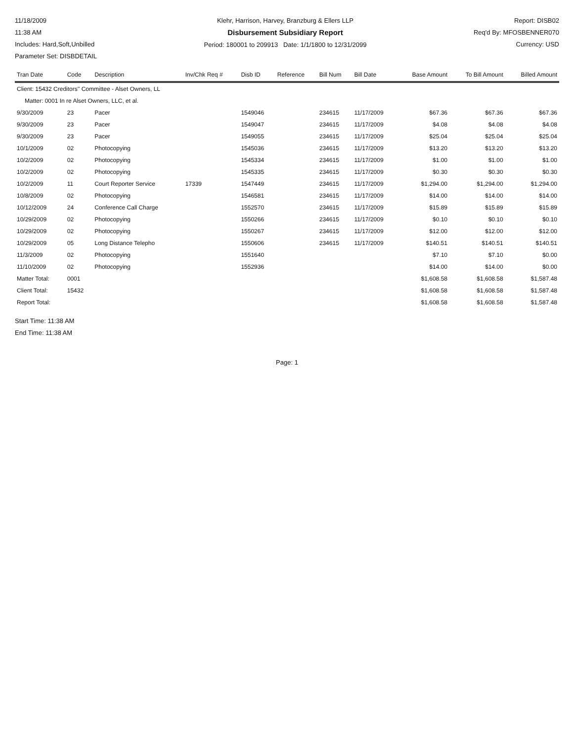11/18/2009
11:38 AM
Includes: Hard,Soft,Unbilled
Parameter Set: DISBDETAIL
Klehr, Harrison, Harvey, Branzburg & Ellers LLP
Disbursement Subsidiary Report
Period: 180001 to 209913 Date: 1/1/1800 to 12/31/2099
Report: DISB02
Req'd By: MFOSBENNER070
Currency: USD
| Tran Date | Code | Description | Inv/Chk Req # | Disb ID | Reference | Bill Num | Bill Date | Base Amount | To Bill Amount | Billed Amount |
| --- | --- | --- | --- | --- | --- | --- | --- | --- | --- | --- |
| Client: 15432 Creditors'' Committee - Alset Owners, LL | | | | | | | | | | |
| Matter: 0001 In re Alset Owners, LLC, et al. | | | | | | | | | | |
| 9/30/2009 | 23 | Pacer | | 1549046 | | 234615 | 11/17/2009 | $67.36 | $67.36 | $67.36 |
| 9/30/2009 | 23 | Pacer | | 1549047 | | 234615 | 11/17/2009 | $4.08 | $4.08 | $4.08 |
| 9/30/2009 | 23 | Pacer | | 1549055 | | 234615 | 11/17/2009 | $25.04 | $25.04 | $25.04 |
| 10/1/2009 | 02 | Photocopying | | 1545036 | | 234615 | 11/17/2009 | $13.20 | $13.20 | $13.20 |
| 10/2/2009 | 02 | Photocopying | | 1545334 | | 234615 | 11/17/2009 | $1.00 | $1.00 | $1.00 |
| 10/2/2009 | 02 | Photocopying | | 1545335 | | 234615 | 11/17/2009 | $0.30 | $0.30 | $0.30 |
| 10/2/2009 | 11 | Court Reporter Service | 17339 | 1547449 | | 234615 | 11/17/2009 | $1,294.00 | $1,294.00 | $1,294.00 |
| 10/8/2009 | 02 | Photocopying | | 1546581 | | 234615 | 11/17/2009 | $14.00 | $14.00 | $14.00 |
| 10/12/2009 | 24 | Conference Call Charge | | 1552570 | | 234615 | 11/17/2009 | $15.89 | $15.89 | $15.89 |
| 10/29/2009 | 02 | Photocopying | | 1550266 | | 234615 | 11/17/2009 | $0.10 | $0.10 | $0.10 |
| 10/29/2009 | 02 | Photocopying | | 1550267 | | 234615 | 11/17/2009 | $12.00 | $12.00 | $12.00 |
| 10/29/2009 | 05 | Long Distance Telepho | | 1550606 | | 234615 | 11/17/2009 | $140.51 | $140.51 | $140.51 |
| 11/3/2009 | 02 | Photocopying | | 1551640 | | | | $7.10 | $7.10 | $0.00 |
| 11/10/2009 | 02 | Photocopying | | 1552936 | | | | $14.00 | $14.00 | $0.00 |
| Matter Total: | 0001 | | | | | | | $1,608.58 | $1,608.58 | $1,587.48 |
| Client Total: | 15432 | | | | | | | $1,608.58 | $1,608.58 | $1,587.48 |
| Report Total: | | | | | | | | $1,608.58 | $1,608.58 | $1,587.48 |
Start Time: 11:38 AM
End Time: 11:38 AM
Page: 1